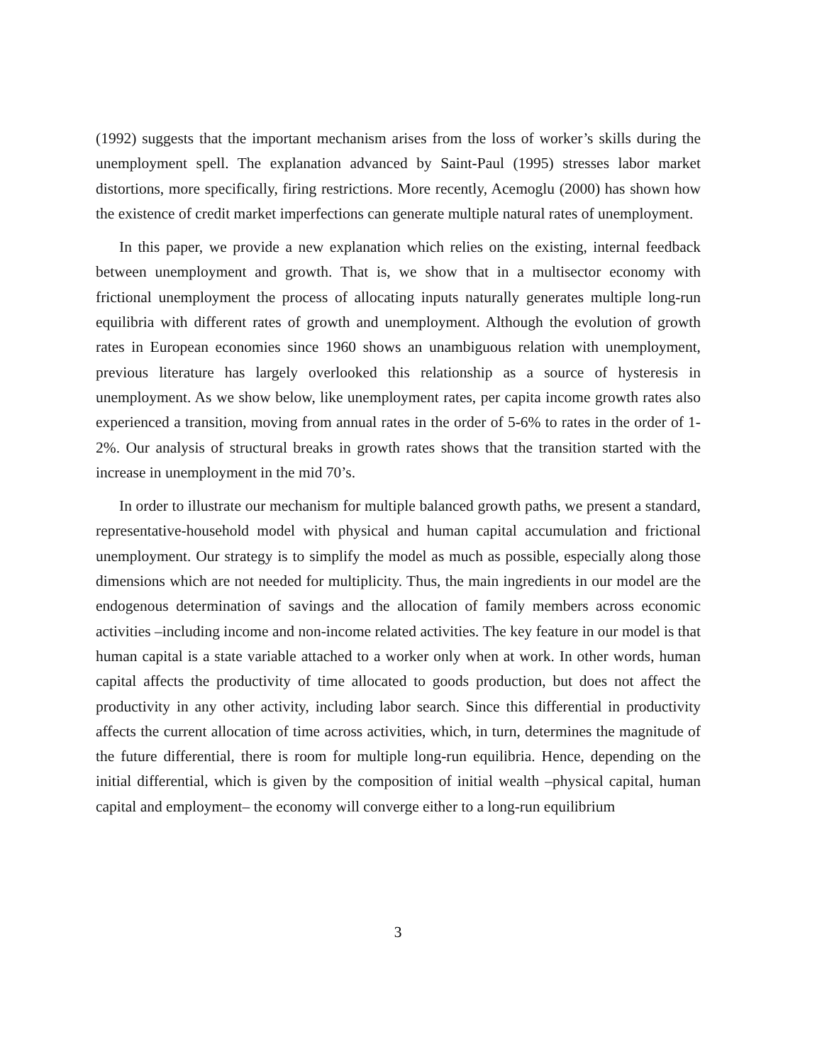(1992) suggests that the important mechanism arises from the loss of worker’s skills during the unemployment spell. The explanation advanced by Saint-Paul (1995) stresses labor market distortions, more specifically, firing restrictions. More recently, Acemoglu (2000) has shown how the existence of credit market imperfections can generate multiple natural rates of unemployment.
In this paper, we provide a new explanation which relies on the existing, internal feedback between unemployment and growth. That is, we show that in a multisector economy with frictional unemployment the process of allocating inputs naturally generates multiple long-run equilibria with different rates of growth and unemployment. Although the evolution of growth rates in European economies since 1960 shows an unambiguous relation with unemployment, previous literature has largely overlooked this relationship as a source of hysteresis in unemployment. As we show below, like unemployment rates, per capita income growth rates also experienced a transition, moving from annual rates in the order of 5-6% to rates in the order of 1-2%. Our analysis of structural breaks in growth rates shows that the transition started with the increase in unemployment in the mid 70’s.
In order to illustrate our mechanism for multiple balanced growth paths, we present a standard, representative-household model with physical and human capital accumulation and frictional unemployment. Our strategy is to simplify the model as much as possible, especially along those dimensions which are not needed for multiplicity. Thus, the main ingredients in our model are the endogenous determination of savings and the allocation of family members across economic activities –including income and non-income related activities. The key feature in our model is that human capital is a state variable attached to a worker only when at work. In other words, human capital affects the productivity of time allocated to goods production, but does not affect the productivity in any other activity, including labor search. Since this differential in productivity affects the current allocation of time across activities, which, in turn, determines the magnitude of the future differential, there is room for multiple long-run equilibria. Hence, depending on the initial differential, which is given by the composition of initial wealth –physical capital, human capital and employment– the economy will converge either to a long-run equilibrium
3